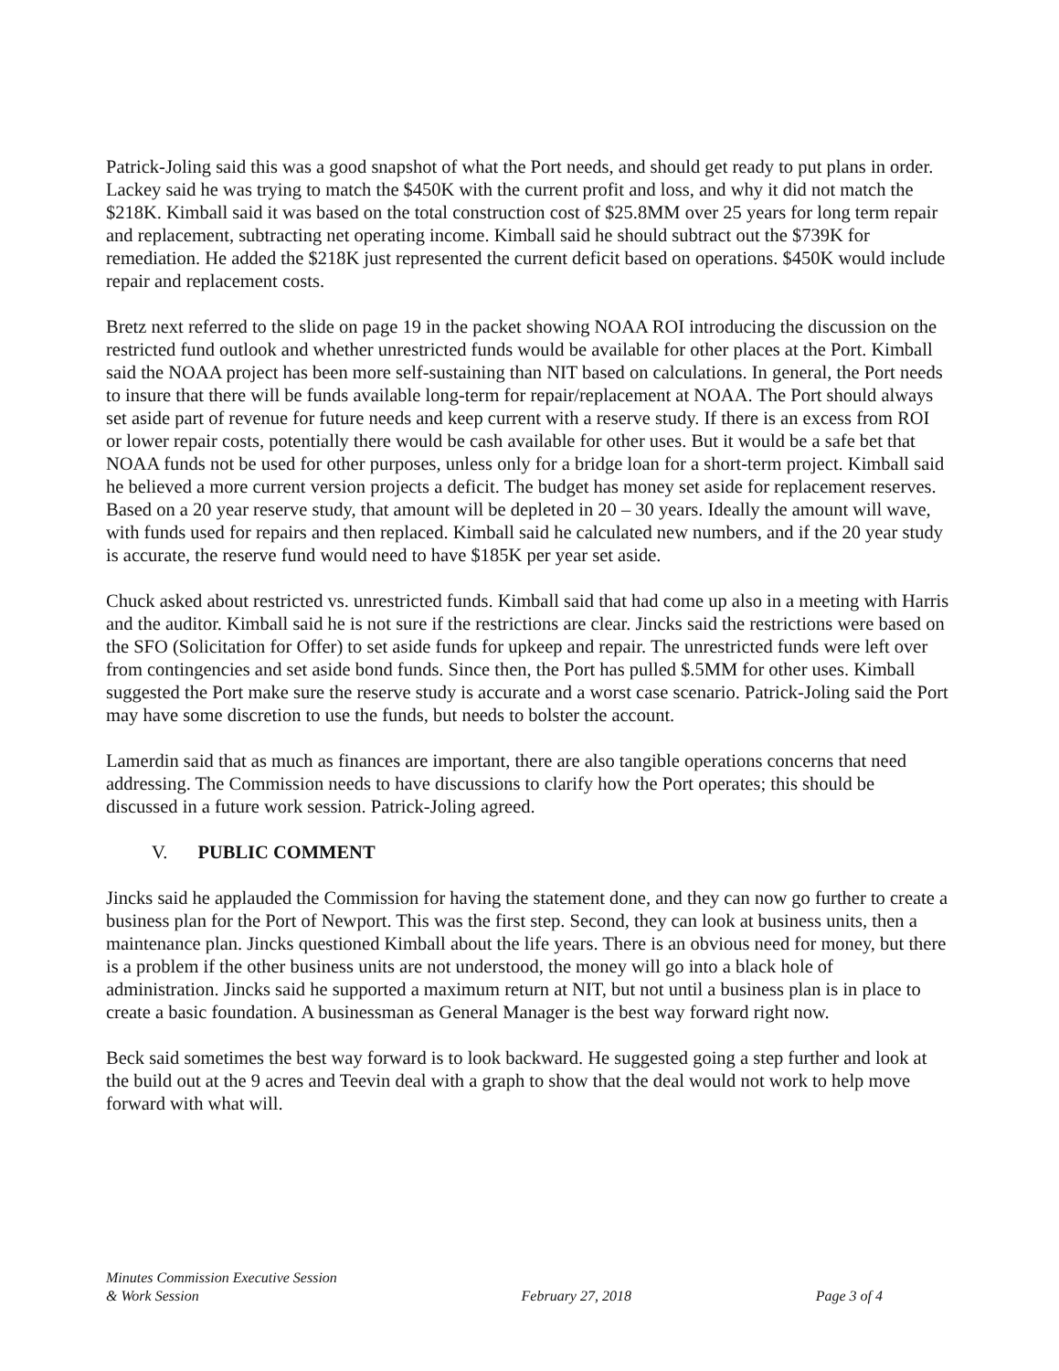Patrick-Joling said this was a good snapshot of what the Port needs, and should get ready to put plans in order. Lackey said he was trying to match the $450K with the current profit and loss, and why it did not match the $218K. Kimball said it was based on the total construction cost of $25.8MM over 25 years for long term repair and replacement, subtracting net operating income. Kimball said he should subtract out the $739K for remediation. He added the $218K just represented the current deficit based on operations. $450K would include repair and replacement costs.
Bretz next referred to the slide on page 19 in the packet showing NOAA ROI introducing the discussion on the restricted fund outlook and whether unrestricted funds would be available for other places at the Port. Kimball said the NOAA project has been more self-sustaining than NIT based on calculations. In general, the Port needs to insure that there will be funds available long-term for repair/replacement at NOAA. The Port should always set aside part of revenue for future needs and keep current with a reserve study. If there is an excess from ROI or lower repair costs, potentially there would be cash available for other uses. But it would be a safe bet that NOAA funds not be used for other purposes, unless only for a bridge loan for a short-term project. Kimball said he believed a more current version projects a deficit. The budget has money set aside for replacement reserves. Based on a 20 year reserve study, that amount will be depleted in 20 – 30 years. Ideally the amount will wave, with funds used for repairs and then replaced. Kimball said he calculated new numbers, and if the 20 year study is accurate, the reserve fund would need to have $185K per year set aside.
Chuck asked about restricted vs. unrestricted funds. Kimball said that had come up also in a meeting with Harris and the auditor. Kimball said he is not sure if the restrictions are clear. Jincks said the restrictions were based on the SFO (Solicitation for Offer) to set aside funds for upkeep and repair. The unrestricted funds were left over from contingencies and set aside bond funds. Since then, the Port has pulled $.5MM for other uses. Kimball suggested the Port make sure the reserve study is accurate and a worst case scenario. Patrick-Joling said the Port may have some discretion to use the funds, but needs to bolster the account.
Lamerdin said that as much as finances are important, there are also tangible operations concerns that need addressing. The Commission needs to have discussions to clarify how the Port operates; this should be discussed in a future work session. Patrick-Joling agreed.
V. PUBLIC COMMENT
Jincks said he applauded the Commission for having the statement done, and they can now go further to create a business plan for the Port of Newport. This was the first step. Second, they can look at business units, then a maintenance plan. Jincks questioned Kimball about the life years. There is an obvious need for money, but there is a problem if the other business units are not understood, the money will go into a black hole of administration. Jincks said he supported a maximum return at NIT, but not until a business plan is in place to create a basic foundation. A businessman as General Manager is the best way forward right now.
Beck said sometimes the best way forward is to look backward. He suggested going a step further and look at the build out at the 9 acres and Teevin deal with a graph to show that the deal would not work to help move forward with what will.
Minutes Commission Executive Session
& Work Session
February 27, 2018
Page 3 of 4